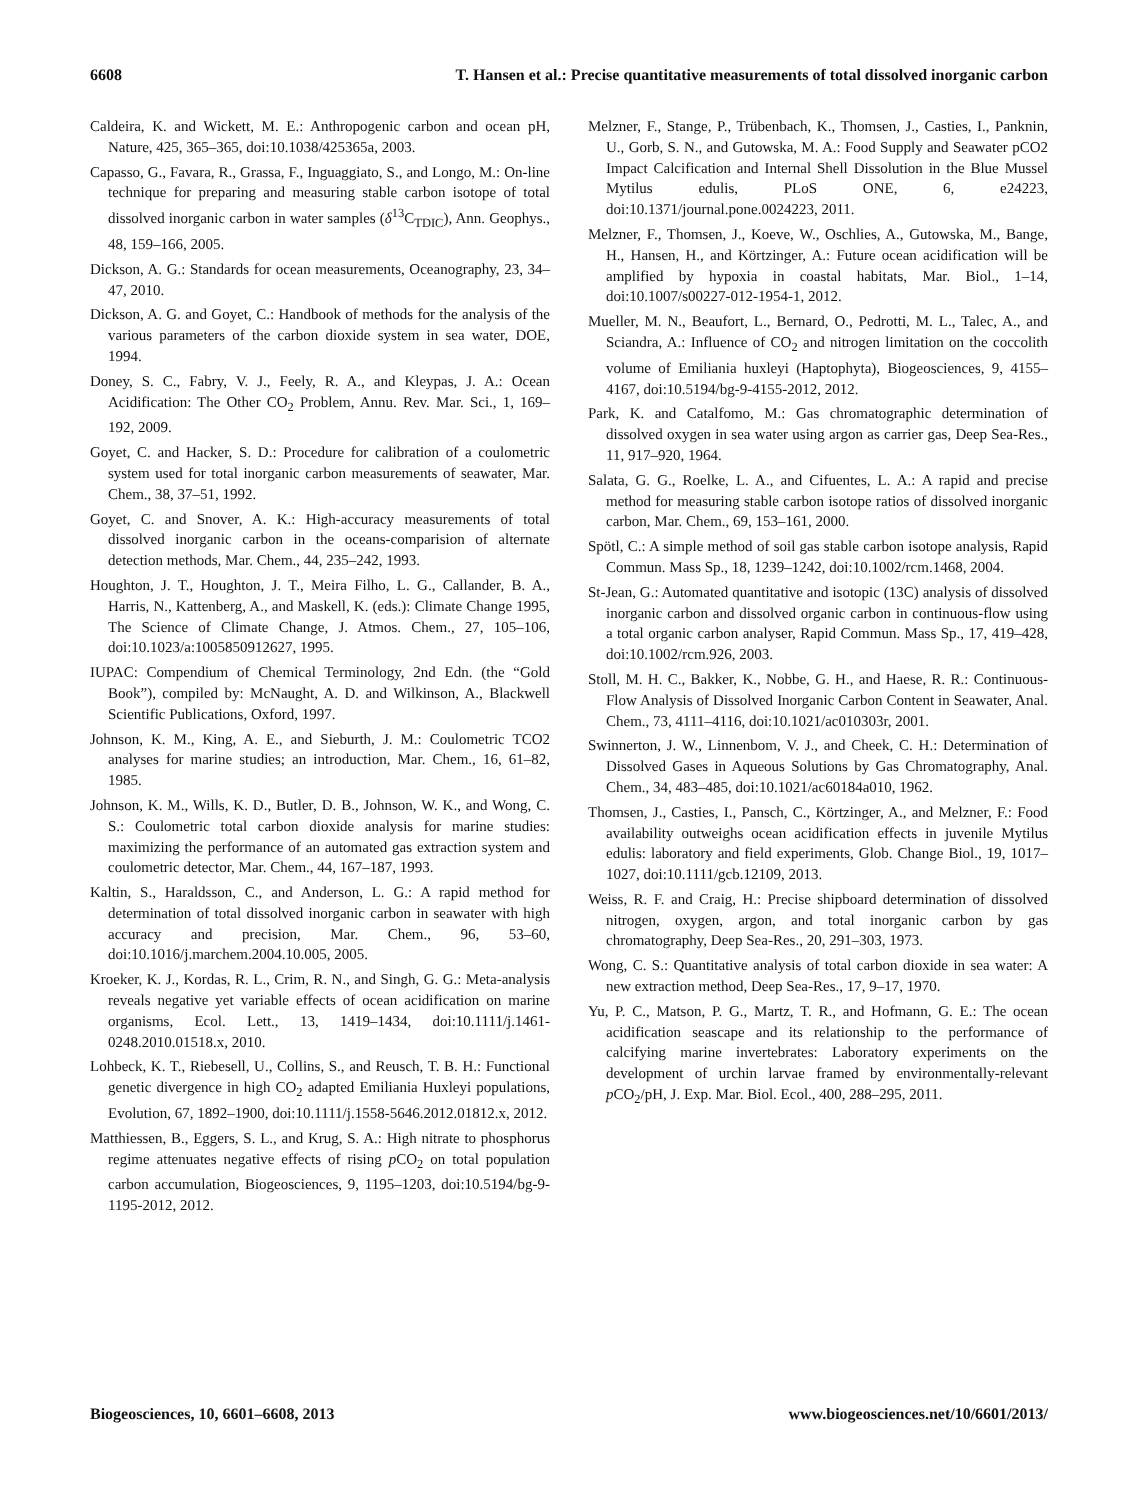6608 T. Hansen et al.: Precise quantitative measurements of total dissolved inorganic carbon
Caldeira, K. and Wickett, M. E.: Anthropogenic carbon and ocean pH, Nature, 425, 365–365, doi:10.1038/425365a, 2003.
Capasso, G., Favara, R., Grassa, F., Inguaggiato, S., and Longo, M.: On-line technique for preparing and measuring stable carbon isotope of total dissolved inorganic carbon in water samples (δ<sup>13</sup>C<sub>TDIC</sub>), Ann. Geophys., 48, 159–166, 2005.
Dickson, A. G.: Standards for ocean measurements, Oceanography, 23, 34–47, 2010.
Dickson, A. G. and Goyet, C.: Handbook of methods for the analysis of the various parameters of the carbon dioxide system in sea water, DOE, 1994.
Doney, S. C., Fabry, V. J., Feely, R. A., and Kleypas, J. A.: Ocean Acidification: The Other CO<sub>2</sub> Problem, Annu. Rev. Mar. Sci., 1, 169–192, 2009.
Goyet, C. and Hacker, S. D.: Procedure for calibration of a coulometric system used for total inorganic carbon measurements of seawater, Mar. Chem., 38, 37–51, 1992.
Goyet, C. and Snover, A. K.: High-accuracy measurements of total dissolved inorganic carbon in the oceans-comparision of alternate detection methods, Mar. Chem., 44, 235–242, 1993.
Houghton, J. T., Houghton, J. T., Meira Filho, L. G., Callander, B. A., Harris, N., Kattenberg, A., and Maskell, K. (eds.): Climate Change 1995, The Science of Climate Change, J. Atmos. Chem., 27, 105–106, doi:10.1023/a:1005850912627, 1995.
IUPAC: Compendium of Chemical Terminology, 2nd Edn. (the “Gold Book”), compiled by: McNaught, A. D. and Wilkinson, A., Blackwell Scientific Publications, Oxford, 1997.
Johnson, K. M., King, A. E., and Sieburth, J. M.: Coulometric TCO2 analyses for marine studies; an introduction, Mar. Chem., 16, 61–82, 1985.
Johnson, K. M., Wills, K. D., Butler, D. B., Johnson, W. K., and Wong, C. S.: Coulometric total carbon dioxide analysis for marine studies: maximizing the performance of an automated gas extraction system and coulometric detector, Mar. Chem., 44, 167–187, 1993.
Kaltin, S., Haraldsson, C., and Anderson, L. G.: A rapid method for determination of total dissolved inorganic carbon in seawater with high accuracy and precision, Mar. Chem., 96, 53–60, doi:10.1016/j.marchem.2004.10.005, 2005.
Kroeker, K. J., Kordas, R. L., Crim, R. N., and Singh, G. G.: Meta-analysis reveals negative yet variable effects of ocean acidification on marine organisms, Ecol. Lett., 13, 1419–1434, doi:10.1111/j.1461-0248.2010.01518.x, 2010.
Lohbeck, K. T., Riebesell, U., Collins, S., and Reusch, T. B. H.: Functional genetic divergence in high CO<sub>2</sub> adapted Emiliania Huxleyi populations, Evolution, 67, 1892–1900, doi:10.1111/j.1558-5646.2012.01812.x, 2012.
Matthiessen, B., Eggers, S. L., and Krug, S. A.: High nitrate to phosphorus regime attenuates negative effects of rising p CO<sub>2</sub> on total population carbon accumulation, Biogeosciences, 9, 1195–1203, doi:10.5194/bg-9-1195-2012, 2012.
Melzner, F., Stange, P., Trübenbach, K., Thomsen, J., Casties, I., Panknin, U., Gorb, S. N., and Gutowska, M. A.: Food Supply and Seawater pCO2 Impact Calcification and Internal Shell Dissolution in the Blue Mussel Mytilus edulis, PLoS ONE, 6, e24223, doi:10.1371/journal.pone.0024223, 2011.
Melzner, F., Thomsen, J., Koeve, W., Oschlies, A., Gutowska, M., Bange, H., Hansen, H., and Körtzinger, A.: Future ocean acidification will be amplified by hypoxia in coastal habitats, Mar. Biol., 1–14, doi:10.1007/s00227-012-1954-1, 2012.
Mueller, M. N., Beaufort, L., Bernard, O., Pedrotti, M. L., Talec, A., and Sciandra, A.: Influence of CO<sub>2</sub> and nitrogen limitation on the coccolith volume of Emiliania huxleyi (Haptophyta), Biogeosciences, 9, 4155–4167, doi:10.5194/bg-9-4155-2012, 2012.
Park, K. and Catalfomo, M.: Gas chromatographic determination of dissolved oxygen in sea water using argon as carrier gas, Deep Sea-Res., 11, 917–920, 1964.
Salata, G. G., Roelke, L. A., and Cifuentes, L. A.: A rapid and precise method for measuring stable carbon isotope ratios of dissolved inorganic carbon, Mar. Chem., 69, 153–161, 2000.
Spötl, C.: A simple method of soil gas stable carbon isotope analysis, Rapid Commun. Mass Sp., 18, 1239–1242, doi:10.1002/rcm.1468, 2004.
St-Jean, G.: Automated quantitative and isotopic (13C) analysis of dissolved inorganic carbon and dissolved organic carbon in continuous-flow using a total organic carbon analyser, Rapid Commun. Mass Sp., 17, 419–428, doi:10.1002/rcm.926, 2003.
Stoll, M. H. C., Bakker, K., Nobbe, G. H., and Haese, R. R.: Continuous-Flow Analysis of Dissolved Inorganic Carbon Content in Seawater, Anal. Chem., 73, 4111–4116, doi:10.1021/ac010303r, 2001.
Swinnerton, J. W., Linnenbom, V. J., and Cheek, C. H.: Determination of Dissolved Gases in Aqueous Solutions by Gas Chromatography, Anal. Chem., 34, 483–485, doi:10.1021/ac60184a010, 1962.
Thomsen, J., Casties, I., Pansch, C., Körtzinger, A., and Melzner, F.: Food availability outweighs ocean acidification effects in juvenile Mytilus edulis: laboratory and field experiments, Glob. Change Biol., 19, 1017–1027, doi:10.1111/gcb.12109, 2013.
Weiss, R. F. and Craig, H.: Precise shipboard determination of dissolved nitrogen, oxygen, argon, and total inorganic carbon by gas chromatography, Deep Sea-Res., 20, 291–303, 1973.
Wong, C. S.: Quantitative analysis of total carbon dioxide in sea water: A new extraction method, Deep Sea-Res., 17, 9–17, 1970.
Yu, P. C., Matson, P. G., Martz, T. R., and Hofmann, G. E.: The ocean acidification seascape and its relationship to the performance of calcifying marine invertebrates: Laboratory experiments on the development of urchin larvae framed by environmentally-relevant p CO<sub>2</sub>/pH, J. Exp. Mar. Biol. Ecol., 400, 288–295, 2011.
Biogeosciences, 10, 6601–6608, 2013 www.biogeosciences.net/10/6601/2013/